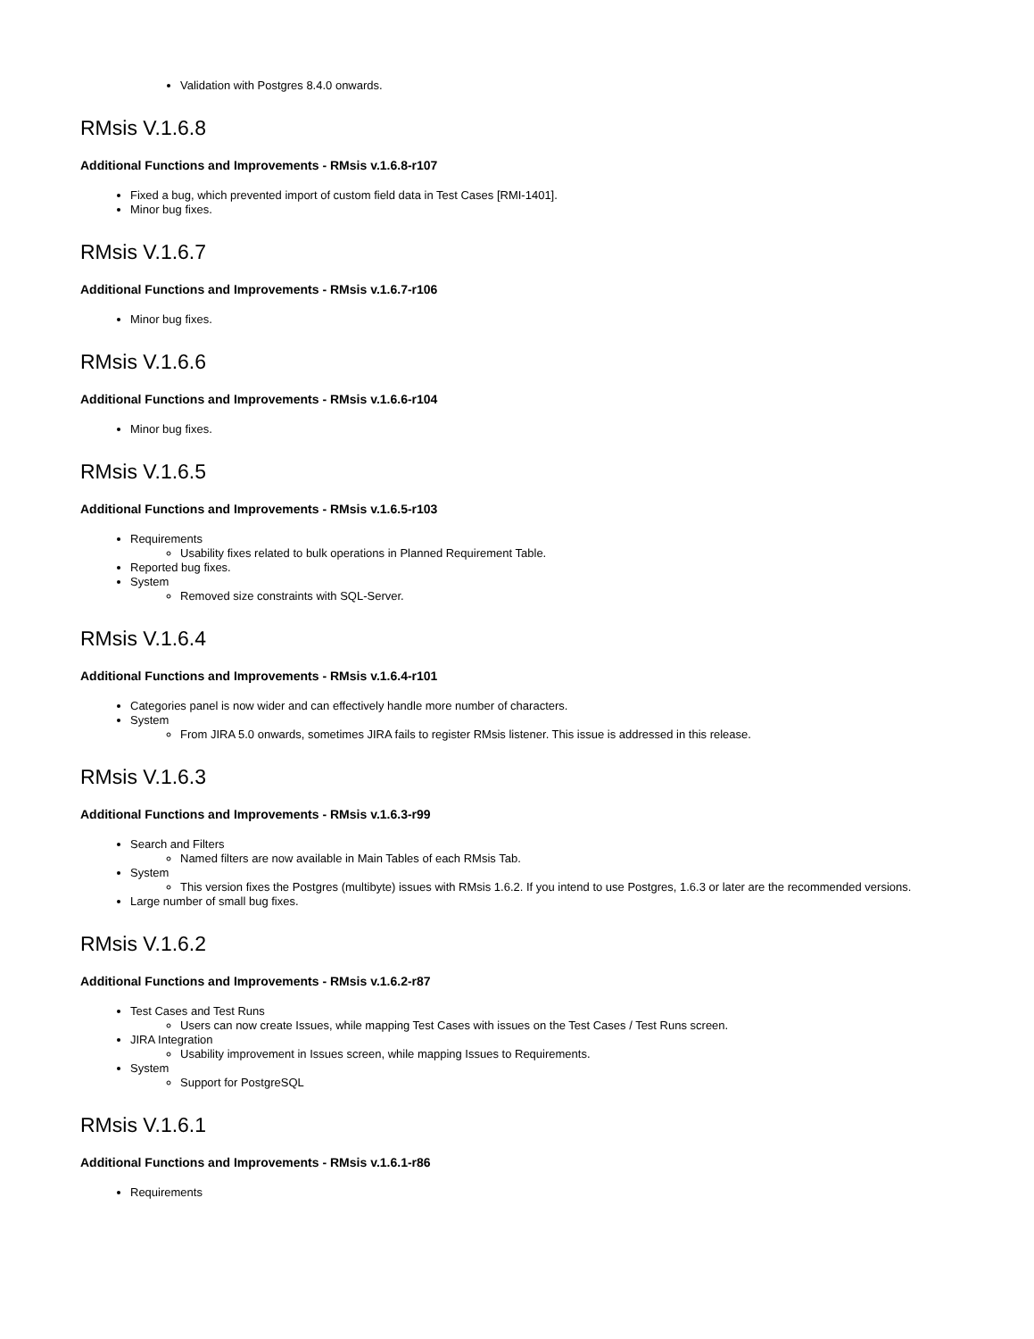Validation with Postgres 8.4.0 onwards.
RMsis V.1.6.8
Additional Functions and Improvements - RMsis v.1.6.8-r107
Fixed a bug, which prevented import of custom field data in Test Cases [RMI-1401].
Minor bug fixes.
RMsis V.1.6.7
Additional Functions and Improvements - RMsis v.1.6.7-r106
Minor bug fixes.
RMsis V.1.6.6
Additional Functions and Improvements - RMsis v.1.6.6-r104
Minor bug fixes.
RMsis V.1.6.5
Additional Functions and Improvements - RMsis v.1.6.5-r103
Requirements
Usability fixes related to bulk operations in Planned Requirement Table.
Reported bug fixes.
System
Removed size constraints with SQL-Server.
RMsis V.1.6.4
Additional Functions and Improvements - RMsis v.1.6.4-r101
Categories panel is now wider and can effectively handle more number of characters.
System
From JIRA 5.0 onwards, sometimes JIRA fails to register RMsis listener. This issue is addressed in this release.
RMsis V.1.6.3
Additional Functions and Improvements - RMsis v.1.6.3-r99
Search and Filters
Named filters are now available in Main Tables of each RMsis Tab.
System
This version fixes the Postgres (multibyte) issues with RMsis 1.6.2. If you intend to use Postgres, 1.6.3 or later are the recommended versions.
Large number of small bug fixes.
RMsis V.1.6.2
Additional Functions and Improvements - RMsis v.1.6.2-r87
Test Cases and Test Runs
Users can now create Issues, while mapping Test Cases with issues on the Test Cases / Test Runs screen.
JIRA Integration
Usability improvement in Issues screen, while mapping Issues to Requirements.
System
Support for PostgreSQL
RMsis V.1.6.1
Additional Functions and Improvements - RMsis v.1.6.1-r86
Requirements